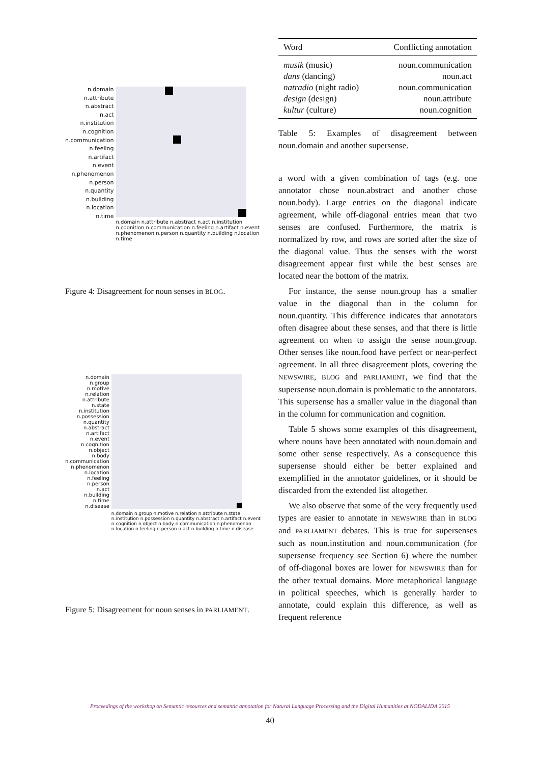n.domain
n.attribute
n.abstract
n.act
n.institution
n.cognition
n.communication
n.feeling
n.artifact
n.event
n.phenomenon
n.person
n.quantity
n.building
n.location
n.time
n.domain n.attribute n.abstract n.act n.institution n.cognition n.communication n.feeling n.artifact n.event n.phenomenon n.person n.quantity n.building n.location n.time
Figure 4: Disagreement for noun senses in BLOG.
n.domain
n.group
n.motive
n.relation
n.attribute
n.state
n.institution
n.possession
n.quantity
n.abstract
n.artifact
n.event
n.cognition
n.object
n.body
n.communication
n.phenomenon
n.location
n.feeling
n.person
n.act
n.building
n.time
n.disease
n.domain n.group n.motive n.relation n.attribute n.state n.institution n.possession n.quantity n.abstract n.artifact n.event n.cognition n.object n.body n.communication n.phenomenon n.location n.feeling n.person n.act n.building n.time n.disease
Figure 5: Disagreement for noun senses in PARLIAMENT.
| Word | Conflicting annotation |
| --- | --- |
| musik (music) | noun.communication |
| dans (dancing) | noun.act |
| natradio (night radio) | noun.communication |
| design (design) | noun.attribute |
| kultur (culture) | noun.cognition |
Table 5: Examples of disagreement between noun.domain and another supersense.
a word with a given combination of tags (e.g. one annotator chose noun.abstract and another chose noun.body). Large entries on the diagonal indicate agreement, while off-diagonal entries mean that two senses are confused. Furthermore, the matrix is normalized by row, and rows are sorted after the size of the diagonal value. Thus the senses with the worst disagreement appear first while the best senses are located near the bottom of the matrix.
For instance, the sense noun.group has a smaller value in the diagonal than in the column for noun.quantity. This difference indicates that annotators often disagree about these senses, and that there is little agreement on when to assign the sense noun.group. Other senses like noun.food have perfect or near-perfect agreement. In all three disagreement plots, covering the NEWSWIRE, BLOG and PARLIAMENT, we find that the supersense noun.domain is problematic to the annotators. This supersense has a smaller value in the diagonal than in the column for communication and cognition.
Table 5 shows some examples of this disagreement, where nouns have been annotated with noun.domain and some other sense respectively. As a consequence this supersense should either be better explained and exemplified in the annotator guidelines, or it should be discarded from the extended list altogether.
We also observe that some of the very frequently used types are easier to annotate in NEWSWIRE than in BLOG and PARLIAMENT debates. This is true for supersenses such as noun.institution and noun.communication (for supersense frequency see Section 6) where the number of off-diagonal boxes are lower for NEWSWIRE than for the other textual domains. More metaphorical language in political speeches, which is generally harder to annotate, could explain this difference, as well as frequent reference
Proceedings of the workshop on Semantic resources and semantic annotation for Natural Language Processing and the Digital Humanities at NODALIDA 2015
40